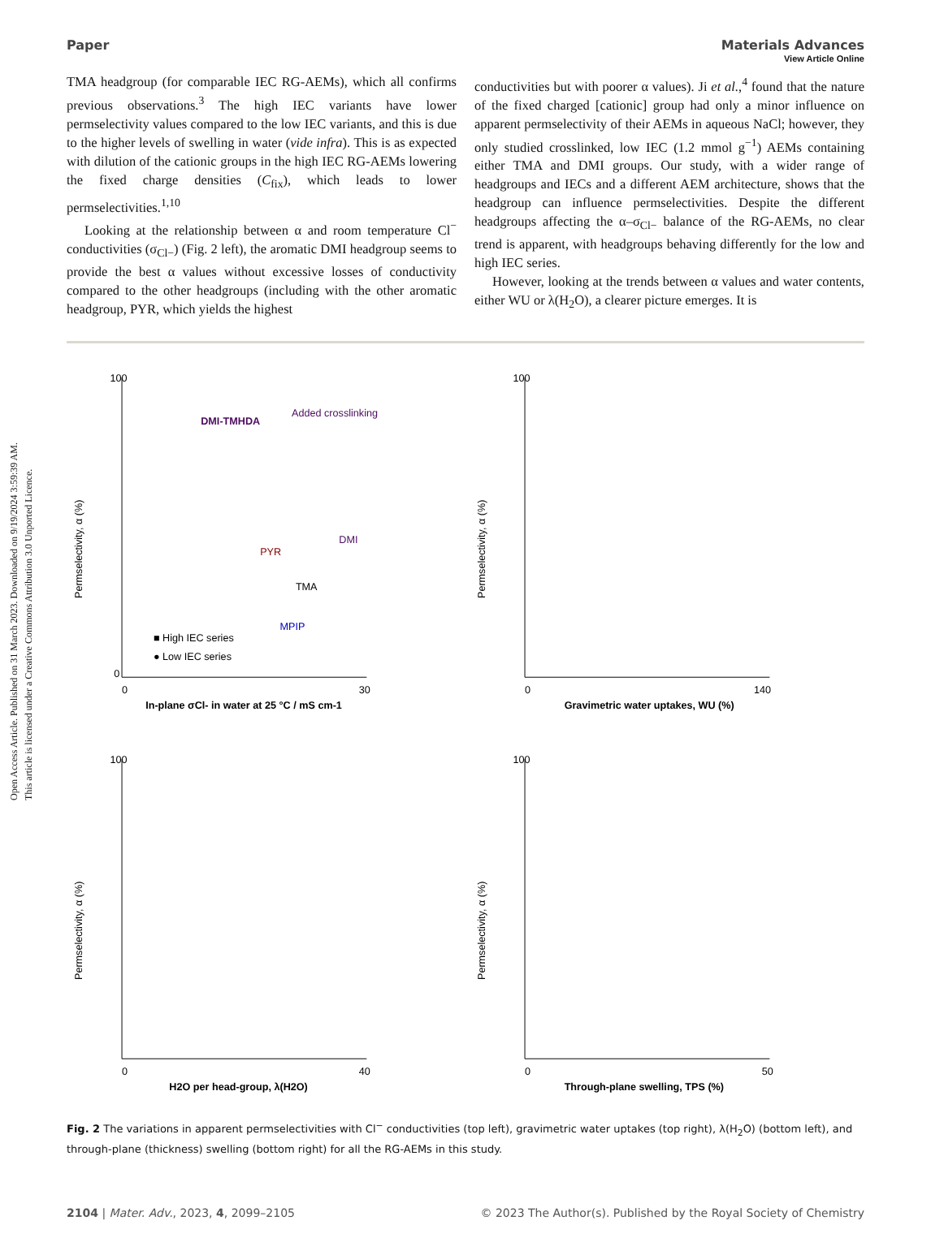Open Access Article. Published on 31 March 2023. Downloaded on 9/19/2024 3:59:39 AM.
This article is licensed under a Creative Commons Attribution 3.0 Unported Licence.
View Article Online
Paper Materials Advances
TMA headgroup (for comparable IEC RG-AEMs), which all confirms previous observations.<sup>3</sup> The high IEC variants have lower permselectivity values compared to the low IEC variants, and this is due to the higher levels of swelling in water (vide infra). This is as expected with dilution of the cationic groups in the high IEC RG-AEMs lowering the fixed charge densities (C<sub>fix</sub>), which leads to lower permselectivities.<sup>1,10</sup>
Looking at the relationship between α and room temperature Cl<sup>−</sup> conductivities (σ<sub>Cl−</sub>) (Fig. 2 left), the aromatic DMI headgroup seems to provide the best α values without excessive losses of conductivity compared to the other headgroups (including with the other aromatic headgroup, PYR, which yields the highest
conductivities but with poorer α values). Ji et al.,<sup>4</sup> found that the nature of the fixed charged [cationic] group had only a minor influence on apparent permselectivity of their AEMs in aqueous NaCl; however, they only studied crosslinked, low IEC (1.2 mmol g<sup>−1</sup>) AEMs containing either TMA and DMI groups. Our study, with a wider range of headgroups and IECs and a different AEM architecture, shows that the headgroup can influence permselectivities. Despite the different headgroups affecting the α–σ<sub>Cl−</sub> balance of the RG-AEMs, no clear trend is apparent, with headgroups behaving differently for the low and high IEC series.
However, looking at the trends between α values and water contents, either WU or λ(H<sub>2</sub>O), a clearer picture emerges. It is
Permselectivity, α (%)
In-plane σCl- in water at 25 °C / mS cm-1
100
0
0
30
DMI-TMHDA
Added crosslinking
DMI
PYR
TMA
MPIP
■ High IEC series
● Low IEC series
Permselectivity, α (%)
Gravimetric water uptakes, WU (%)
100
0
140
Permselectivity, α (%)
H2O per head-group, λ(H2O)
100
0
40
Permselectivity, α (%)
Through-plane swelling, TPS (%)
100
0
50
Fig. 2 The variations in apparent permselectivities with Cl<sup>−</sup> conductivities (top left), gravimetric water uptakes (top right), λ(H<sub>2</sub>O) (bottom left), and through-plane (thickness) swelling (bottom right) for all the RG-AEMs in this study.
2104 | Mater. Adv., 2023, 4, 2099–2105 © 2023 The Author(s). Published by the Royal Society of Chemistry